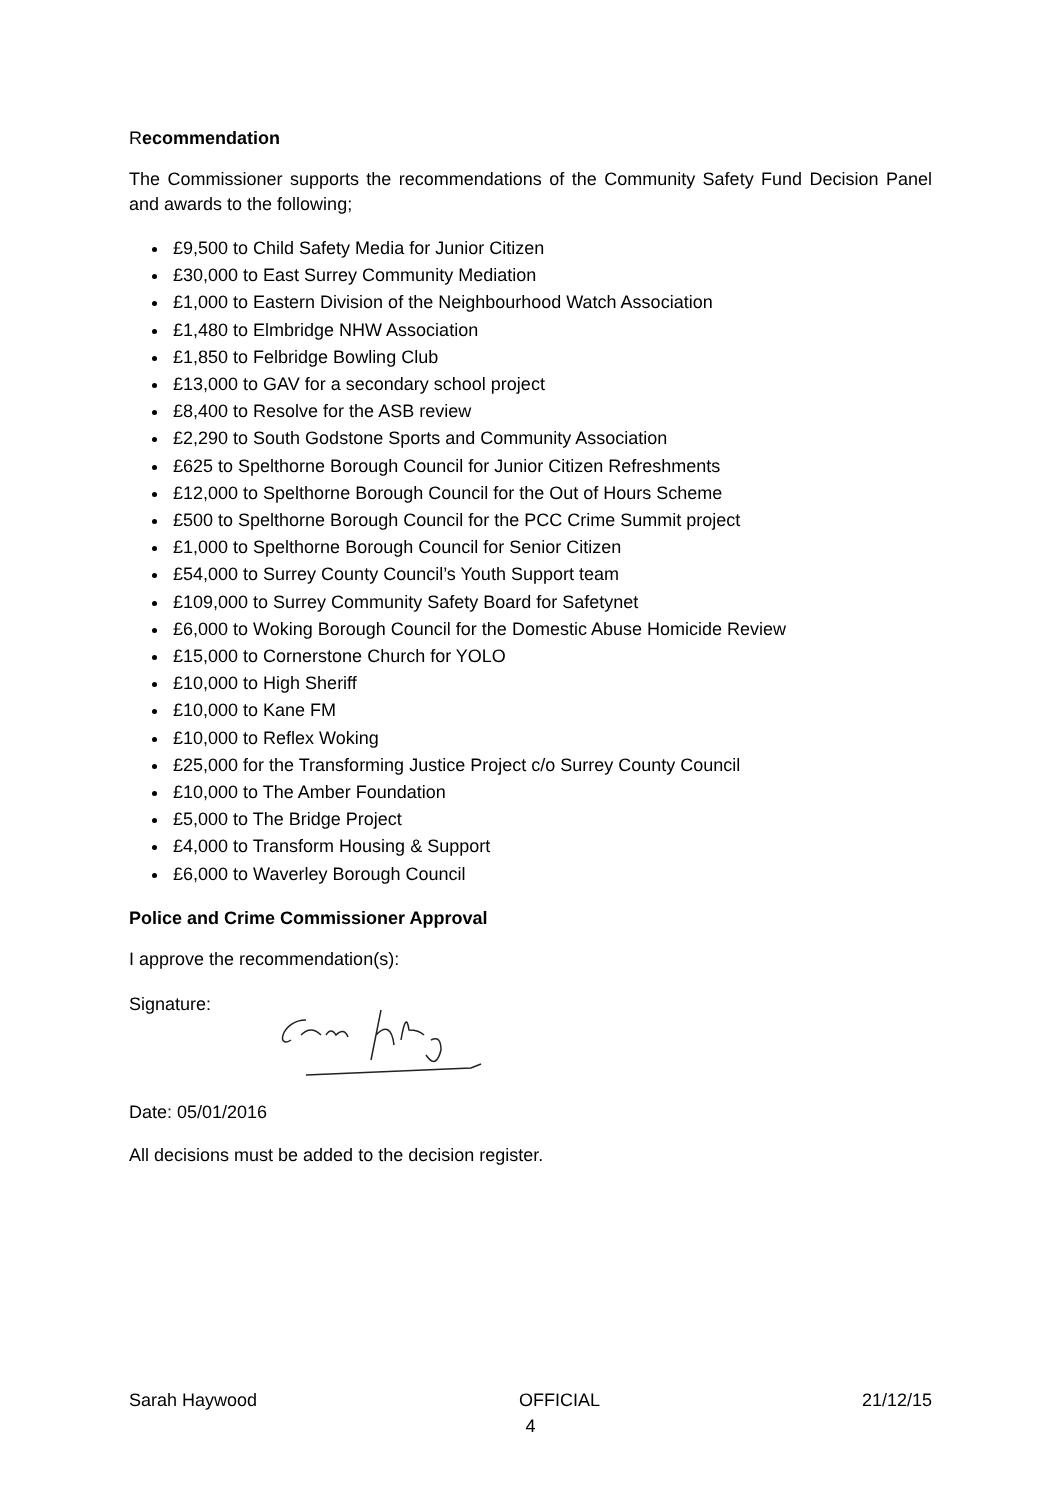Recommendation
The Commissioner supports the recommendations of the Community Safety Fund Decision Panel and awards to the following;
£9,500 to Child Safety Media for Junior Citizen
£30,000 to East Surrey Community Mediation
£1,000 to Eastern Division of the Neighbourhood Watch Association
£1,480 to Elmbridge NHW Association
£1,850 to Felbridge Bowling Club
£13,000 to GAV for a secondary school project
£8,400 to Resolve for the ASB review
£2,290 to South Godstone Sports and Community Association
£625 to Spelthorne Borough Council for Junior Citizen Refreshments
£12,000 to Spelthorne Borough Council for the Out of Hours Scheme
£500 to Spelthorne Borough Council for the PCC Crime Summit project
£1,000 to Spelthorne Borough Council for Senior Citizen
£54,000 to Surrey County Council’s Youth Support team
£109,000 to Surrey Community Safety Board for Safetynet
£6,000 to Woking Borough Council for the Domestic Abuse Homicide Review
£15,000 to Cornerstone Church for YOLO
£10,000 to High Sheriff
£10,000 to Kane FM
£10,000 to Reflex Woking
£25,000 for the Transforming Justice Project c/o Surrey County Council
£10,000 to The Amber Foundation
£5,000 to The Bridge Project
£4,000 to Transform Housing & Support
£6,000 to Waverley Borough Council
Police and Crime Commissioner Approval
I approve the recommendation(s):
Signature:
Date: 05/01/2016
All decisions must be added to the decision register.
Sarah Haywood OFFICIAL 21/12/15
4